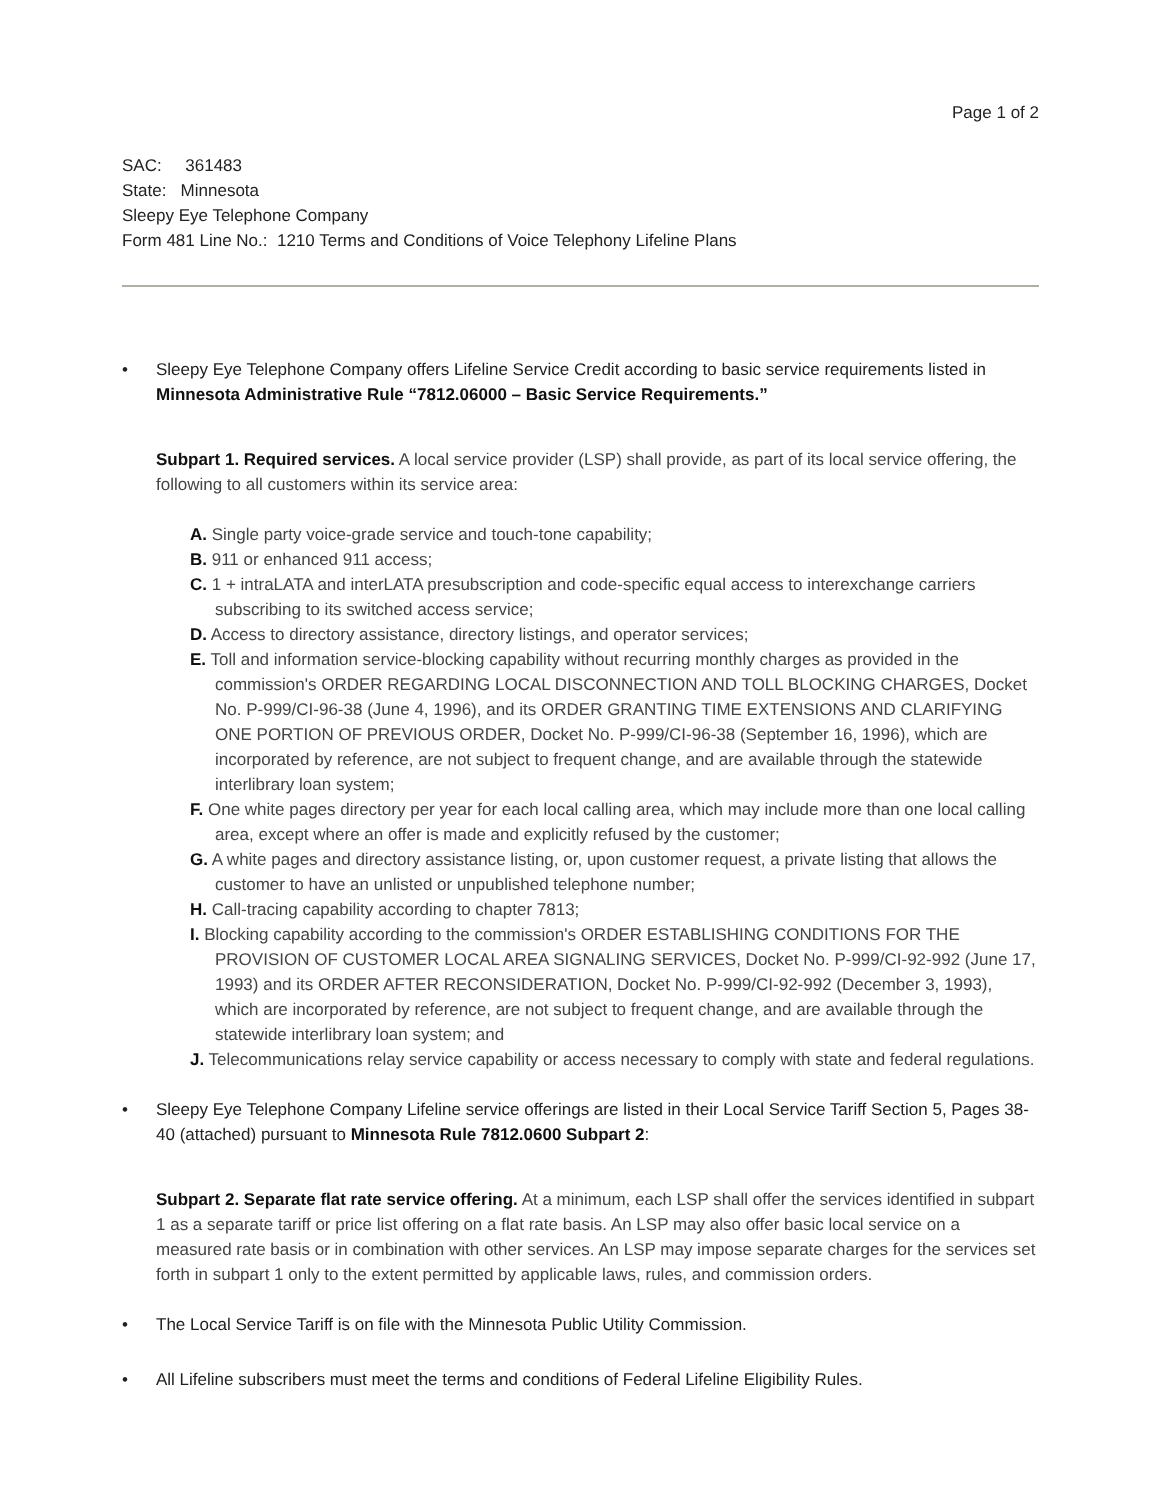Page 1 of 2
SAC: 361483
State: Minnesota
Sleepy Eye Telephone Company
Form 481 Line No.: 1210 Terms and Conditions of Voice Telephony Lifeline Plans
• Sleepy Eye Telephone Company offers Lifeline Service Credit according to basic service requirements listed in Minnesota Administrative Rule “7812.06000 – Basic Service Requirements.”
Subpart 1. Required services. A local service provider (LSP) shall provide, as part of its local service offering, the following to all customers within its service area:
A. Single party voice-grade service and touch-tone capability;
B. 911 or enhanced 911 access;
C. 1 + intraLATA and interLATA presubscription and code-specific equal access to interexchange carriers subscribing to its switched access service;
D. Access to directory assistance, directory listings, and operator services;
E. Toll and information service-blocking capability without recurring monthly charges as provided in the commission's ORDER REGARDING LOCAL DISCONNECTION AND TOLL BLOCKING CHARGES, Docket No. P-999/CI-96-38 (June 4, 1996), and its ORDER GRANTING TIME EXTENSIONS AND CLARIFYING ONE PORTION OF PREVIOUS ORDER, Docket No. P-999/CI-96-38 (September 16, 1996), which are incorporated by reference, are not subject to frequent change, and are available through the statewide interlibrary loan system;
F. One white pages directory per year for each local calling area, which may include more than one local calling area, except where an offer is made and explicitly refused by the customer;
G. A white pages and directory assistance listing, or, upon customer request, a private listing that allows the customer to have an unlisted or unpublished telephone number;
H. Call-tracing capability according to chapter 7813;
I. Blocking capability according to the commission's ORDER ESTABLISHING CONDITIONS FOR THE PROVISION OF CUSTOMER LOCAL AREA SIGNALING SERVICES, Docket No. P-999/CI-92-992 (June 17, 1993) and its ORDER AFTER RECONSIDERATION, Docket No. P-999/CI-92-992 (December 3, 1993), which are incorporated by reference, are not subject to frequent change, and are available through the statewide interlibrary loan system; and
J. Telecommunications relay service capability or access necessary to comply with state and federal regulations.
• Sleepy Eye Telephone Company Lifeline service offerings are listed in their Local Service Tariff Section 5, Pages 38-40 (attached) pursuant to Minnesota Rule 7812.0600 Subpart 2:
Subpart 2. Separate flat rate service offering. At a minimum, each LSP shall offer the services identified in subpart 1 as a separate tariff or price list offering on a flat rate basis. An LSP may also offer basic local service on a measured rate basis or in combination with other services. An LSP may impose separate charges for the services set forth in subpart 1 only to the extent permitted by applicable laws, rules, and commission orders.
• The Local Service Tariff is on file with the Minnesota Public Utility Commission.
• All Lifeline subscribers must meet the terms and conditions of Federal Lifeline Eligibility Rules.